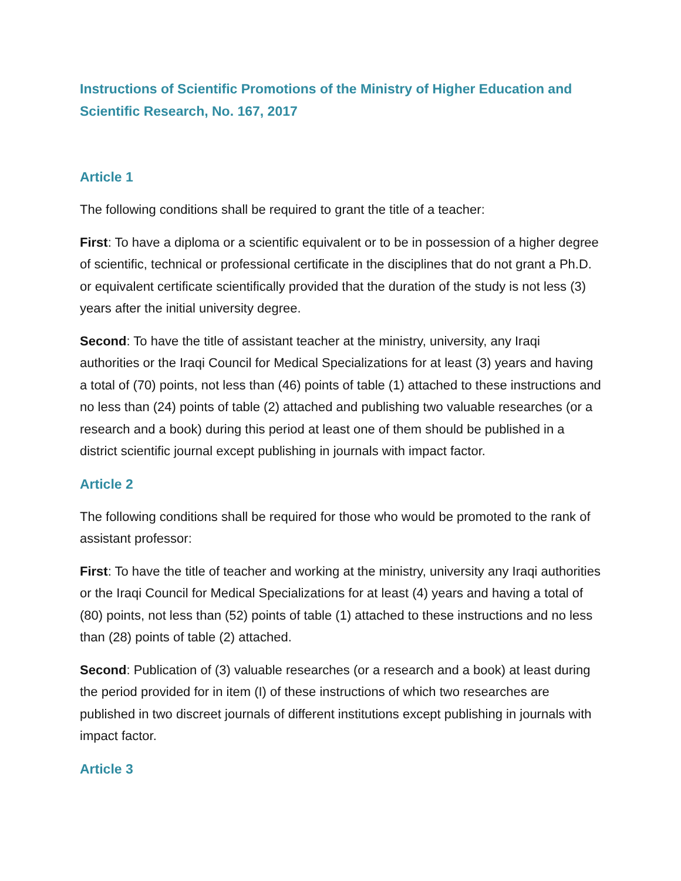Instructions of Scientific Promotions of the Ministry of Higher Education and Scientific Research, No. 167, 2017
Article 1
The following conditions shall be required to grant the title of a teacher:
First: To have a diploma or a scientific equivalent or to be in possession of a higher degree of scientific, technical or professional certificate in the disciplines that do not grant a Ph.D. or equivalent certificate scientifically provided that the duration of the study is not less (3) years after the initial university degree.
Second: To have the title of assistant teacher at the ministry, university, any Iraqi authorities or the Iraqi Council for Medical Specializations for at least (3) years and having a total of (70) points, not less than (46) points of table (1) attached to these instructions and no less than (24) points of table (2) attached and publishing two valuable researches (or a research and a book) during this period at least one of them should be published in a district scientific journal except publishing in journals with impact factor.
Article 2
The following conditions shall be required for those who would be promoted to the rank of assistant professor:
First: To have the title of teacher and working at the ministry, university any Iraqi authorities or the Iraqi Council for Medical Specializations for at least (4) years and having a total of (80) points, not less than (52) points of table (1) attached to these instructions and no less than (28) points of table (2) attached.
Second: Publication of (3) valuable researches (or a research and a book) at least during the period provided for in item (I) of these instructions of which two researches are published in two discreet journals of different institutions except publishing in journals with impact factor.
Article 3